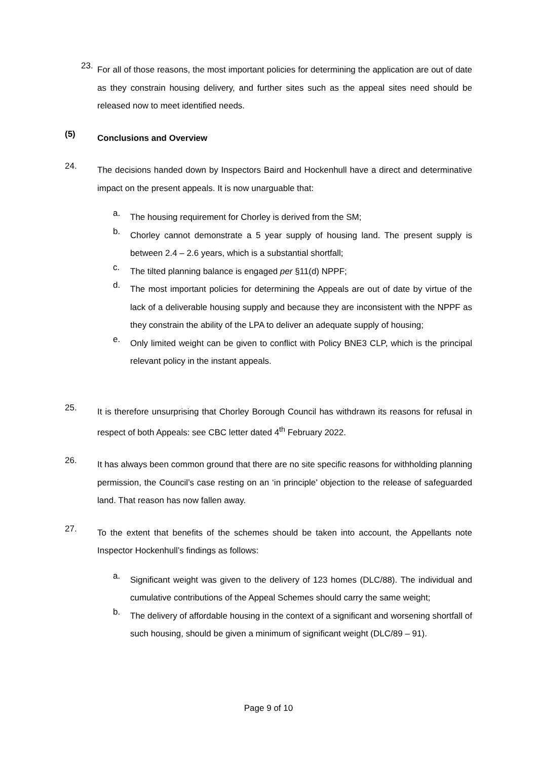23.
For all of those reasons, the most important policies for determining the application are out of date as they constrain housing delivery, and further sites such as the appeal sites need should be released now to meet identified needs.
(5)
Conclusions and Overview
24.
The decisions handed down by Inspectors Baird and Hockenhull have a direct and determinative impact on the present appeals. It is now unarguable that:
a.
The housing requirement for Chorley is derived from the SM;
b.
Chorley cannot demonstrate a 5 year supply of housing land. The present supply is between 2.4 – 2.6 years, which is a substantial shortfall;
c.
The tilted planning balance is engaged per §11(d) NPPF;
d.
The most important policies for determining the Appeals are out of date by virtue of the lack of a deliverable housing supply and because they are inconsistent with the NPPF as they constrain the ability of the LPA to deliver an adequate supply of housing;
e.
Only limited weight can be given to conflict with Policy BNE3 CLP, which is the principal relevant policy in the instant appeals.
25.
It is therefore unsurprising that Chorley Borough Council has withdrawn its reasons for refusal in respect of both Appeals: see CBC letter dated 4<sup>th</sup> February 2022.
26.
It has always been common ground that there are no site specific reasons for withholding planning permission, the Council’s case resting on an ‘in principle’ objection to the release of safeguarded land. That reason has now fallen away.
27.
To the extent that benefits of the schemes should be taken into account, the Appellants note Inspector Hockenhull’s findings as follows:
a.
Significant weight was given to the delivery of 123 homes (DLC/88). The individual and cumulative contributions of the Appeal Schemes should carry the same weight;
b.
The delivery of affordable housing in the context of a significant and worsening shortfall of such housing, should be given a minimum of significant weight (DLC/89 – 91).
Page 9 of 10